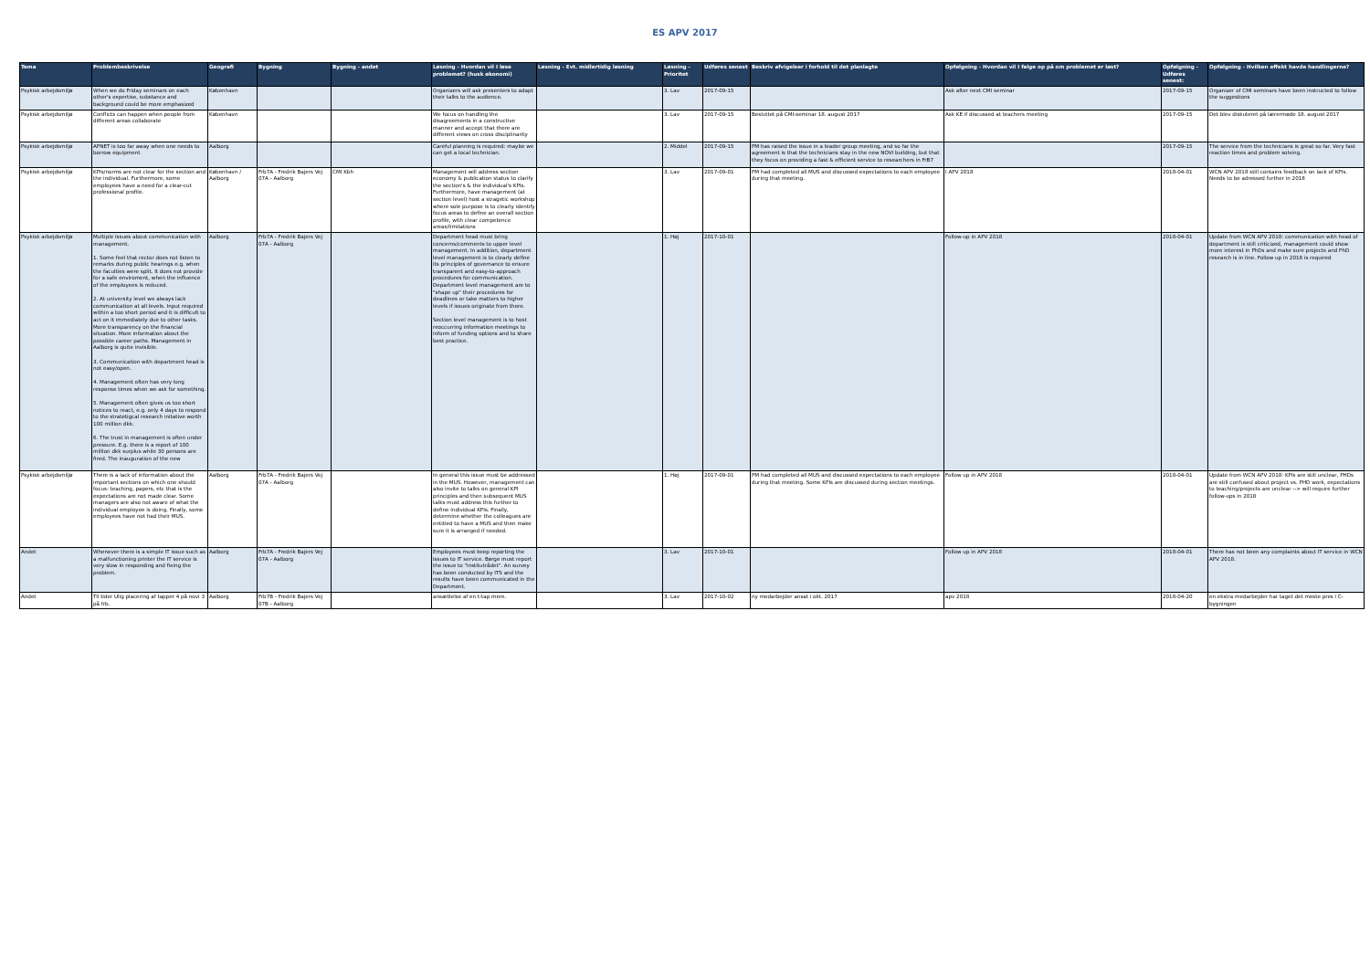ES APV 2017
| Tema | Problembeskrivelse | Geografi | Bygning | Bygning - andet | Løsning - Hvordan vil I løse problemet? (husk økonomi) | Løsning - Evt. midlertidig løsning | Løsning - Prioritet | Udføres senest | Beskriv afvigelser i forhold til det planlagte | Opfølgning - Hvordan vil I følge op på om problemet er løst? | Opfølgning - Udføres senest: | Opfølgning - Hvilken effekt havde handlingerne? |
| --- | --- | --- | --- | --- | --- | --- | --- | --- | --- | --- | --- | --- |
| Psykisk arbejdsmiljø | When we do Friday seminars on each other's expertise, substance and background could be more emphasized | København | | | Organizers will ask presenters to adapt their talks to the audience. | | 3. Lav | 2017-09-15 | | Ask after next CMI seminar | 2017-09-15 | Organizer of CMI seminars have been instructed to follow the suggestions |
| Psykisk arbejdsmiljø | Conflicts can happen when people from different areas collaborate | København | | | We focus on handling the disagreements in a constructive manner and accept that there are different views on cross disciplinarity | | 3. Lav | 2017-09-15 | Besluttet på CMI-seminar 18. august 2017 | Ask KE if discussed at teachers meeting | 2017-09-15 | Det blev diskuteret på lærermøde 18. august 2017 |
| Psykisk arbejdsmiljø | APNET is too far away when one needs to borrow equipment | Aalborg | | | Careful planning is required: maybe we can get a local technician. | | 2. Middel | 2017-09-15 | PM has raised the issue in a leader group meeting, and so far the agreement is that the technicians stay in the new NOVI building, but that they focus on providing a fast & efficient service to researchers in FrB7 | | 2017-09-15 | The service from the technicians is great so far. Very fast reaction times and problem solving. |
| Psykisk arbejdsmiljø | KPIs/norms are not clear for the section and the individual. Furthermore, some employees have a need for a clear-cut professional profile. | København / Aalborg | Frb7A - Fredrik Bajers Vej 07A - Aalborg | CMI Kbh | Management will address section economy & publication status to clarify the section's & the individual's KPIs. Furthermore, have management (at section level) host a stragetic workshop where sole purpose is to clearly identify focus areas to define an overall section profile, with clear competence areas/limitations | | 3. Lav | 2017-09-01 | PM had completed all MUS and discussed expectations to each employee during that meeting. | I APV 2018 | 2018-04-01 | WCN APV 2018 still contains feedback on lack of KPIs. Needs to be adressed further in 2018 |
| Psykisk arbejdsmiljø | Multiple issues about communication with management. 1. Some feel that rector does not listen to remarks during public hearings e.g. when the faculties were split. It does not provide for a safe enviroment, when the influence of the employees is reduced. 2. At university level we always lack communication at all levels. Input required within a too short period and it is difficult to act on it immediately due to other tasks. More transparency on the financial situation. More information about the possible career paths. Management in Aalborg is quite invisible. 3. Communication with department head is not easy/open. 4. Management often has very long response times when we ask for something. 5. Management often gives us too short notices to react, e.g. only 4 days to respond to the stratetigcal research initative worth 100 million dkk. 6. The trust in management is often under pressure. E.g. there is a report of 100 million dkk surplus while 30 persons are fired. The inauguration of the new | Aalborg | Frb7A - Fredrik Bajers Vej 07A - Aalborg | | Department head must bring concerns/comments to upper level management. In addition, department level management is to clearly define its principles of governance to ensure transparent and easy-to-approach procedures for communication. Department level management are to "shape up" their procedures for deadlines or take matters to higher levels if issues originate from there. Section level management is to host reoccurring information meetings to inform of funding options and to share best practice. | | 1. Høj | 2017-10-01 | | Follow-up in APV 2018 | 2018-04-01 | Update from WCN APV 2018: communication with head of department is still criticized, management could show more interest in PhDs and make sure projects and PhD research is in line. Follow up in 2018 is required |
| Psykisk arbejdsmiljø | There is a lack of information about the important sections on which one should focus: teaching, papers, etc that is the expectations are not made clear. Some managers are also not aware of what the individual employee is doing. Finally, some employees have not had their MUS. | Aalborg | Frb7A - Fredrik Bajers Vej 07A - Aalborg | | In general this issue must be addressed in the MUS. However, management can also invite to talks on general KPI principles and then subsequent MUS talks must address this further to define individual KPIs. Finally, determine whether the colleagues are entitled to have a MUS and then make sure it is arranged if needed. | | 1. Høj | 2017-09-01 | PM had completed all MUS and discussed expectations to each employee during that meeting. Some KPIs are discussed during section meetings. | Follow up in APV 2018 | 2018-04-01 | Update from WCN APV 2018: KPIs are still unclear, PHDs are still confused about project vs. PHD work, expectations to teaching/projects are unclear --> will require further follow-ups in 2018 |
| Andet | Whenever there is a simple IT issue such as a malfunctioning printer the IT service is very slow in responding and fixing the problem. | Aalborg | Frb7A - Fredrik Bajers Vej 07A - Aalborg | | Employees must keep reporting the issues to IT service. Børge must report the issue to "institutrådet". An survey has been conducted by ITS and the results have been communicated in the Department. | | 3. Lav | 2017-10-01 | | Follow up in APV 2018 | 2018-04-01 | There has not been any complaints about IT service in WCN APV 2018. |
| Andet | Til tider Ulig placering af tapper 4 på novi 3 på frb. | Aalborg | Frb7B - Fredrik Bajers Vej 07B - Aalborg | | ansættelse af en t-tap mere. | | 3. Lav | 2017-10-02 | ny medarbejder ansat i okt. 2017 | apv 2018 | 2018-04-20 | en ekstra medarbejder har taget det meste pres i C-bygningen |